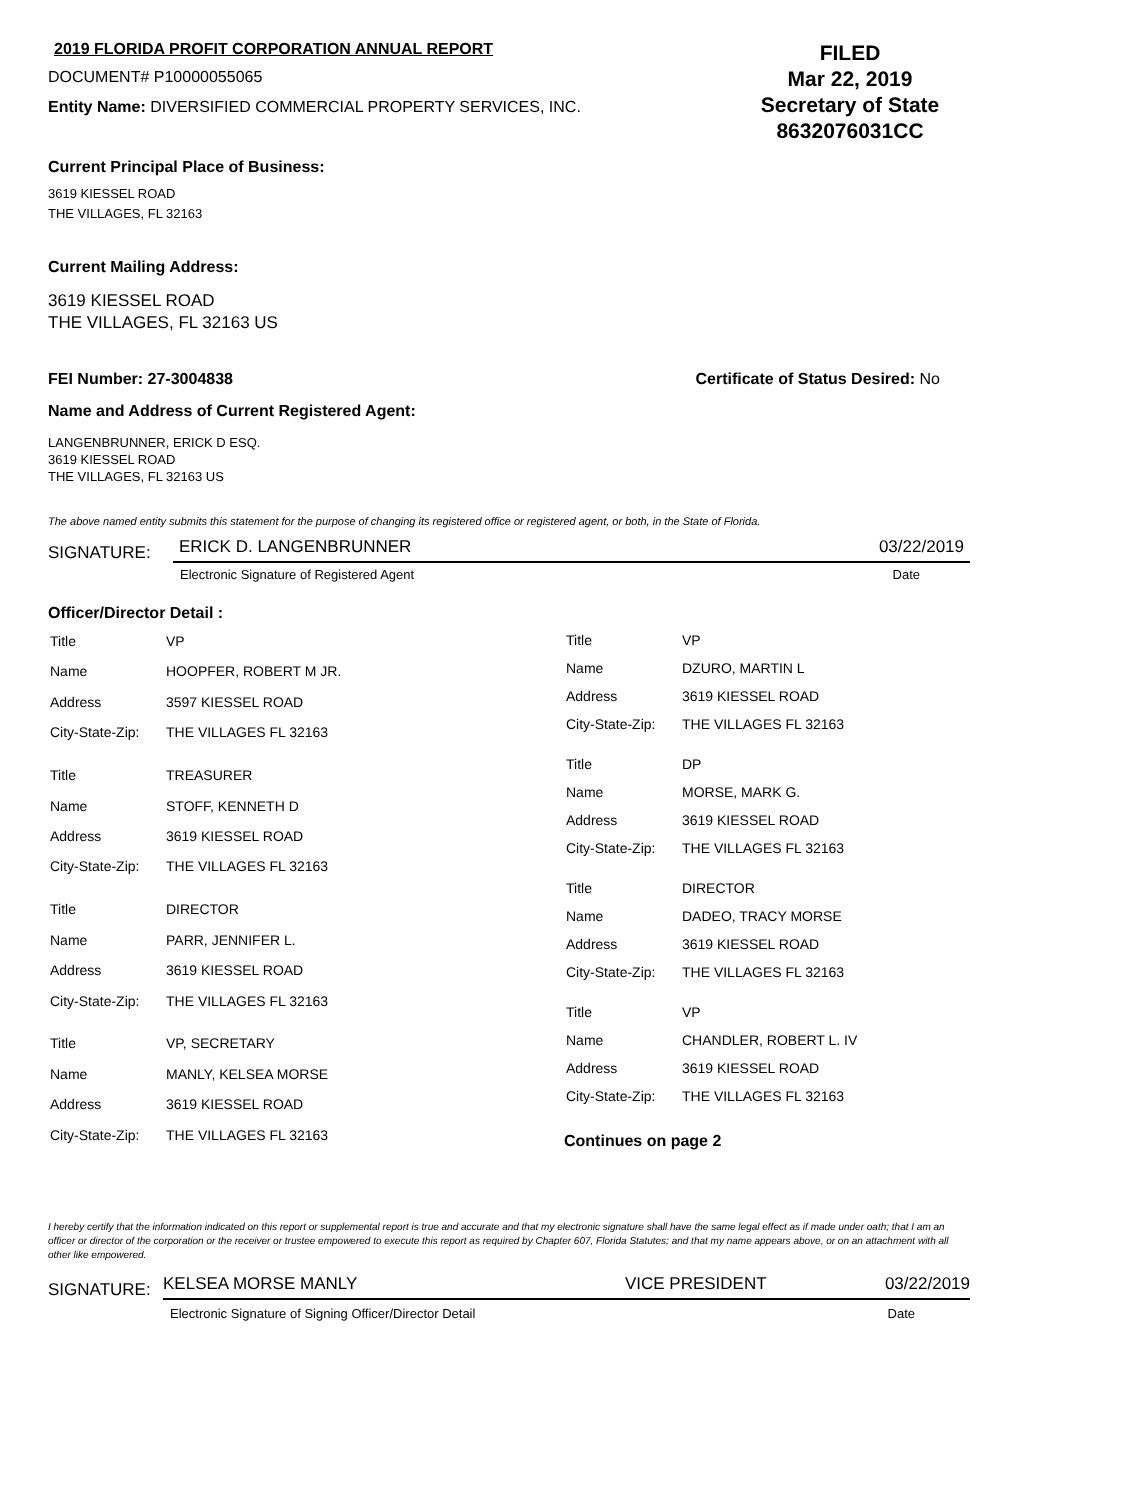2019 FLORIDA PROFIT CORPORATION ANNUAL REPORT
DOCUMENT# P10000055065
Entity Name: DIVERSIFIED COMMERCIAL PROPERTY SERVICES, INC.
FILED
Mar 22, 2019
Secretary of State
8632076031CC
Current Principal Place of Business:
3619 KIESSEL ROAD
THE VILLAGES, FL 32163
Current Mailing Address:
3619 KIESSEL ROAD
THE VILLAGES, FL 32163 US
FEI Number: 27-3004838 Certificate of Status Desired: No
Name and Address of Current Registered Agent:
LANGENBRUNNER, ERICK D ESQ.
3619 KIESSEL ROAD
THE VILLAGES, FL 32163 US
The above named entity submits this statement for the purpose of changing its registered office or registered agent, or both, in the State of Florida.
SIGNATURE: ERICK D. LANGENBRUNNER 03/22/2019
Electronic Signature of Registered Agent Date
Officer/Director Detail :
| Title | VP |
| Name | HOOPFER, ROBERT M JR. |
| Address | 3597 KIESSEL ROAD |
| City-State-Zip: | THE VILLAGES FL 32163 |
| Title | TREASURER |
| Name | STOFF, KENNETH D |
| Address | 3619 KIESSEL ROAD |
| City-State-Zip: | THE VILLAGES FL 32163 |
| Title | DIRECTOR |
| Name | PARR, JENNIFER L. |
| Address | 3619 KIESSEL ROAD |
| City-State-Zip: | THE VILLAGES FL 32163 |
| Title | VP, SECRETARY |
| Name | MANLY, KELSEA MORSE |
| Address | 3619 KIESSEL ROAD |
| City-State-Zip: | THE VILLAGES FL 32163 |
| Title | VP |
| Name | DZURO, MARTIN L |
| Address | 3619 KIESSEL ROAD |
| City-State-Zip: | THE VILLAGES FL 32163 |
| Title | DP |
| Name | MORSE, MARK G. |
| Address | 3619 KIESSEL ROAD |
| City-State-Zip: | THE VILLAGES FL 32163 |
| Title | DIRECTOR |
| Name | DADEO, TRACY MORSE |
| Address | 3619 KIESSEL ROAD |
| City-State-Zip: | THE VILLAGES FL 32163 |
| Title | VP |
| Name | CHANDLER, ROBERT L. IV |
| Address | 3619 KIESSEL ROAD |
| City-State-Zip: | THE VILLAGES FL 32163 |
Continues on page 2
I hereby certify that the information indicated on this report or supplemental report is true and accurate and that my electronic signature shall have the same legal effect as if made under oath; that I am an officer or director of the corporation or the receiver or trustee empowered to execute this report as required by Chapter 607, Florida Statutes; and that my name appears above, or on an attachment with all other like empowered.
SIGNATURE: KELSEA MORSE MANLY VICE PRESIDENT 03/22/2019
Electronic Signature of Signing Officer/Director Detail Date